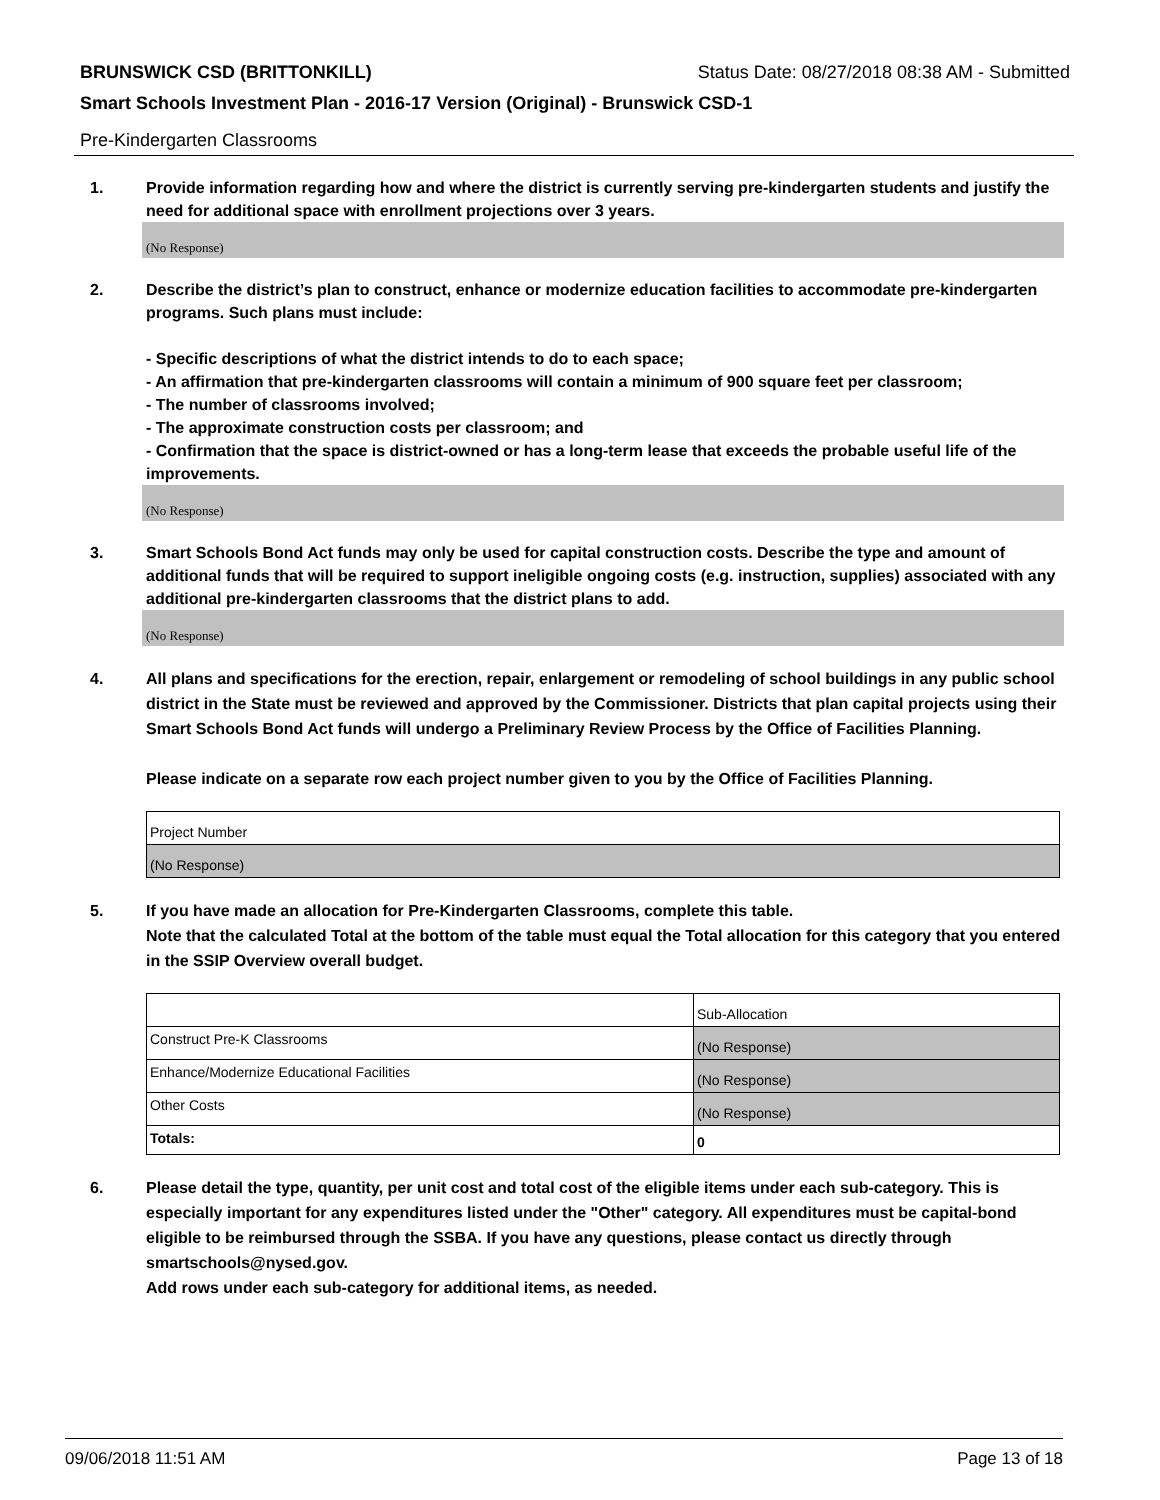BRUNSWICK CSD (BRITTONKILL) Status Date: 08/27/2018 08:38 AM - Submitted
Smart Schools Investment Plan - 2016-17 Version (Original) - Brunswick CSD-1
Pre-Kindergarten Classrooms
1. Provide information regarding how and where the district is currently serving pre-kindergarten students and justify the need for additional space with enrollment projections over 3 years.
(No Response)
2. Describe the district’s plan to construct, enhance or modernize education facilities to accommodate pre-kindergarten programs. Such plans must include:
- Specific descriptions of what the district intends to do to each space;
- An affirmation that pre-kindergarten classrooms will contain a minimum of 900 square feet per classroom;
- The number of classrooms involved;
- The approximate construction costs per classroom; and
- Confirmation that the space is district-owned or has a long-term lease that exceeds the probable useful life of the improvements.
(No Response)
3. Smart Schools Bond Act funds may only be used for capital construction costs. Describe the type and amount of additional funds that will be required to support ineligible ongoing costs (e.g. instruction, supplies) associated with any additional pre-kindergarten classrooms that the district plans to add.
(No Response)
4. All plans and specifications for the erection, repair, enlargement or remodeling of school buildings in any public school district in the State must be reviewed and approved by the Commissioner. Districts that plan capital projects using their Smart Schools Bond Act funds will undergo a Preliminary Review Process by the Office of Facilities Planning.
Please indicate on a separate row each project number given to you by the Office of Facilities Planning.
| Project Number |
| (No Response) |
5. If you have made an allocation for Pre-Kindergarten Classrooms, complete this table.
Note that the calculated Total at the bottom of the table must equal the Total allocation for this category that you entered in the SSIP Overview overall budget.
| | Sub-Allocation |
| Construct Pre-K Classrooms | (No Response) |
| Enhance/Modernize Educational Facilities | (No Response) |
| Other Costs | (No Response) |
| Totals: | 0 |
6. Please detail the type, quantity, per unit cost and total cost of the eligible items under each sub-category. This is especially important for any expenditures listed under the "Other" category. All expenditures must be capital-bond eligible to be reimbursed through the SSBA. If you have any questions, please contact us directly through smartschools@nysed.gov.
Add rows under each sub-category for additional items, as needed.
09/06/2018 11:51 AM Page 13 of 18